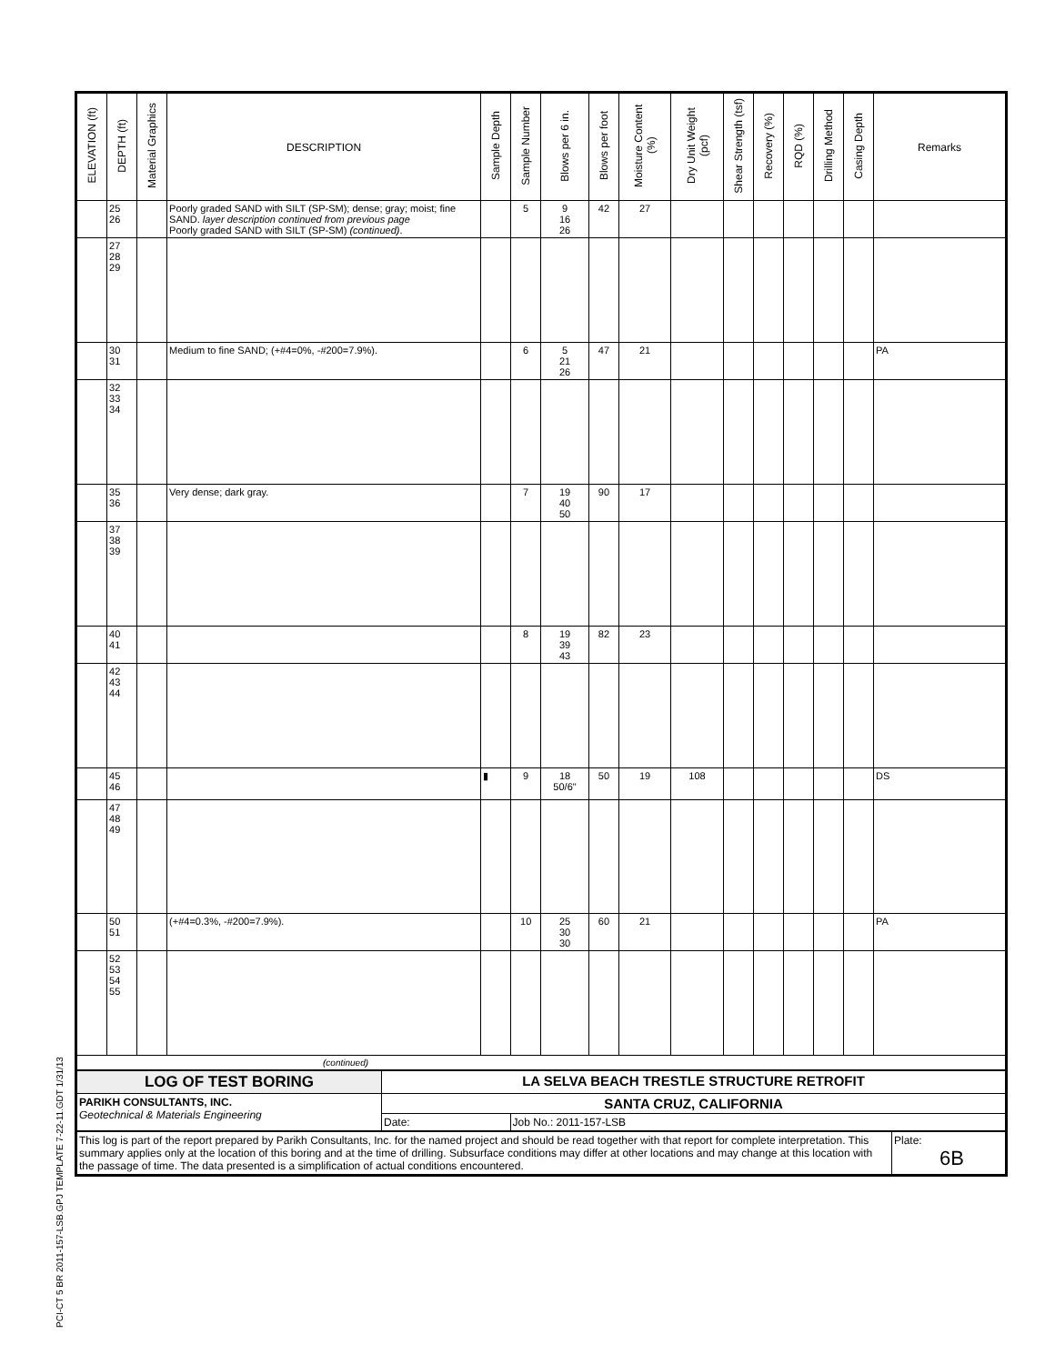PCI-CT 5 BR 2011-157-LSB.GPJ TEMPLATE 7-22-11.GDT 1/31/13
| ELEVATION (ft) | DEPTH (ft) | Material Graphics | DESCRIPTION | Sample Depth | Sample Number | Blows per 6 in. | Blows per foot | Moisture Content (%) | Dry Unit Weight (pcf) | Shear Strength (tsf) | Recovery (%) | RQD (%) | Drilling Method | Casing Depth | Remarks |
| --- | --- | --- | --- | --- | --- | --- | --- | --- | --- | --- | --- | --- | --- | --- | --- |
| | 25 26 | | Poorly graded SAND with SILT (SP-SM); dense; gray; moist; fine SAND. layer description continued from previous page Poorly graded SAND with SILT (SP-SM) (continued) . | | 5 | 9 16 26 | 42 | 27 | | | | | | | |
| | 27 28 29 | | | | | | | | | | | | | | |
| | 30 31 | | Medium to fine SAND; (+#4=0%, -#200=7.9%). | | 6 | 5 21 26 | 47 | 21 | | | | | | | PA |
| | 32 33 34 | | | | | | | | | | | | | | |
| | 35 36 | | Very dense; dark gray. | | 7 | 19 40 50 | 90 | 17 | | | | | | | |
| | 37 38 39 | | | | | | | | | | | | | | |
| | 40 41 | | | | 8 | 19 39 43 | 82 | 23 | | | | | | | |
| | 42 43 44 | | | | | | | | | | | | | | |
| | 45 46 | | | ▮ | 9 | 18 50/6" | 50 | 19 | 108 | | | | | | DS |
| | 47 48 49 | | | | | | | | | | | | | | |
| | 50 51 | | (+#4=0.3%, -#200=7.9%). | | 10 | 25 30 30 | 60 | 21 | | | | | | | PA |
| | 52 53 54 55 | | | | | | | | | | | | | | |
| (continued) | | | | | | | | | | | | | | | |
| LOG OF TEST BORING | LA SELVA BEACH TRESTLE STRUCTURE RETROFIT | |
| PARIKH CONSULTANTS, INC. Geotechnical & Materials Engineering | SANTA CRUZ, CALIFORNIA | |
| | Date: | Job No.: 2011-157-LSB |
| This log is part of the report prepared by Parikh Consultants, Inc. for the named project and should be read together with that report for complete interpretation. This summary applies only at the location of this boring and at the time of drilling. Subsurface conditions may differ at other locations and may change at this location with the passage of time. The data presented is a simplification of actual conditions encountered. | Plate: 6B |